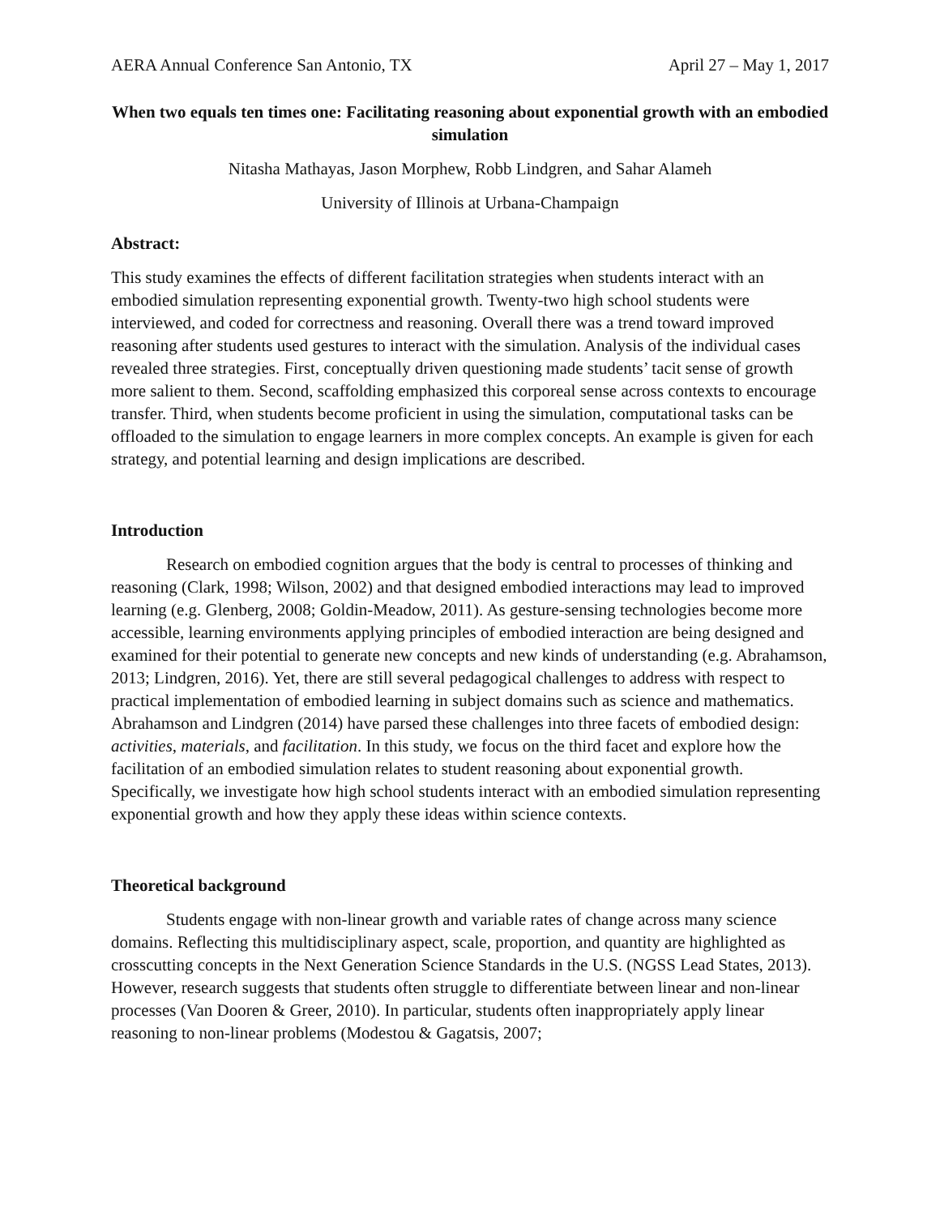AERA Annual Conference San Antonio, TX April 27 – May 1, 2017
When two equals ten times one: Facilitating reasoning about exponential growth with an embodied simulation
Nitasha Mathayas, Jason Morphew, Robb Lindgren, and Sahar Alameh
University of Illinois at Urbana-Champaign
Abstract:
This study examines the effects of different facilitation strategies when students interact with an embodied simulation representing exponential growth. Twenty-two high school students were interviewed, and coded for correctness and reasoning. Overall there was a trend toward improved reasoning after students used gestures to interact with the simulation. Analysis of the individual cases revealed three strategies. First, conceptually driven questioning made students’ tacit sense of growth more salient to them. Second, scaffolding emphasized this corporeal sense across contexts to encourage transfer. Third, when students become proficient in using the simulation, computational tasks can be offloaded to the simulation to engage learners in more complex concepts. An example is given for each strategy, and potential learning and design implications are described.
Introduction
Research on embodied cognition argues that the body is central to processes of thinking and reasoning (Clark, 1998; Wilson, 2002) and that designed embodied interactions may lead to improved learning (e.g. Glenberg, 2008; Goldin-Meadow, 2011). As gesture-sensing technologies become more accessible, learning environments applying principles of embodied interaction are being designed and examined for their potential to generate new concepts and new kinds of understanding (e.g. Abrahamson, 2013; Lindgren, 2016). Yet, there are still several pedagogical challenges to address with respect to practical implementation of embodied learning in subject domains such as science and mathematics. Abrahamson and Lindgren (2014) have parsed these challenges into three facets of embodied design: activities, materials, and facilitation. In this study, we focus on the third facet and explore how the facilitation of an embodied simulation relates to student reasoning about exponential growth. Specifically, we investigate how high school students interact with an embodied simulation representing exponential growth and how they apply these ideas within science contexts.
Theoretical background
Students engage with non-linear growth and variable rates of change across many science domains. Reflecting this multidisciplinary aspect, scale, proportion, and quantity are highlighted as crosscutting concepts in the Next Generation Science Standards in the U.S. (NGSS Lead States, 2013). However, research suggests that students often struggle to differentiate between linear and non-linear processes (Van Dooren & Greer, 2010). In particular, students often inappropriately apply linear reasoning to non-linear problems (Modestou & Gagatsis, 2007;